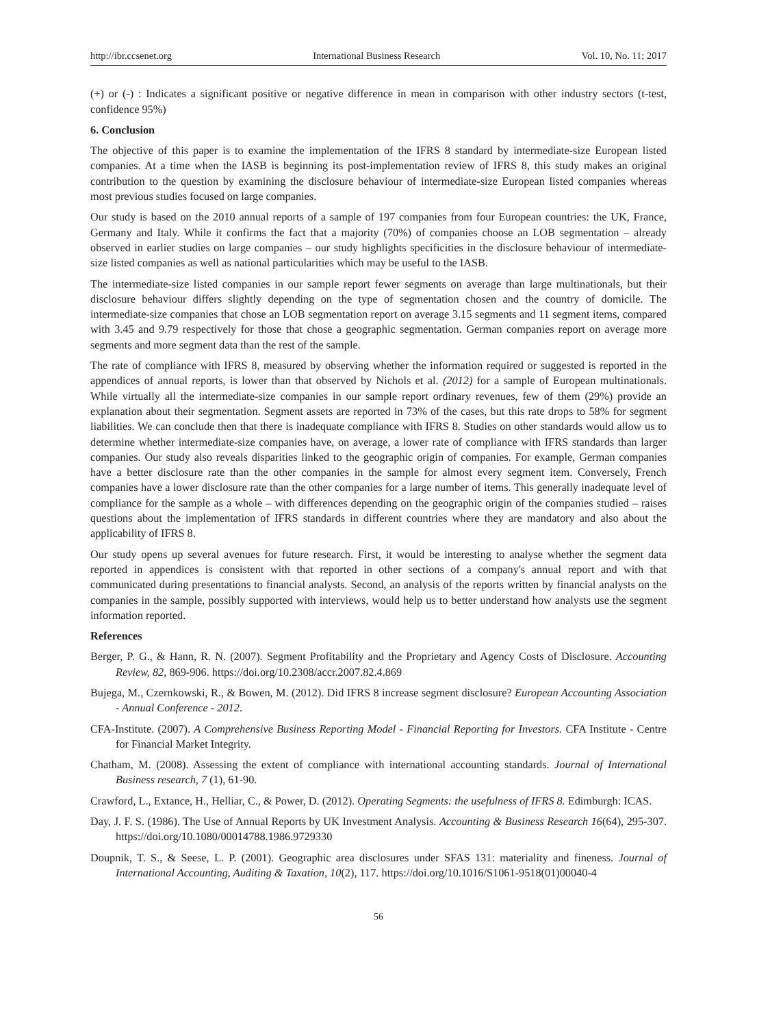http://ibr.ccsenet.org International Business Research Vol. 10, No. 11; 2017
(+) or (-) : Indicates a significant positive or negative difference in mean in comparison with other industry sectors (t-test, confidence 95%)
6. Conclusion
The objective of this paper is to examine the implementation of the IFRS 8 standard by intermediate-size European listed companies. At a time when the IASB is beginning its post-implementation review of IFRS 8, this study makes an original contribution to the question by examining the disclosure behaviour of intermediate-size European listed companies whereas most previous studies focused on large companies.
Our study is based on the 2010 annual reports of a sample of 197 companies from four European countries: the UK, France, Germany and Italy. While it confirms the fact that a majority (70%) of companies choose an LOB segmentation – already observed in earlier studies on large companies – our study highlights specificities in the disclosure behaviour of intermediate-size listed companies as well as national particularities which may be useful to the IASB.
The intermediate-size listed companies in our sample report fewer segments on average than large multinationals, but their disclosure behaviour differs slightly depending on the type of segmentation chosen and the country of domicile. The intermediate-size companies that chose an LOB segmentation report on average 3.15 segments and 11 segment items, compared with 3.45 and 9.79 respectively for those that chose a geographic segmentation. German companies report on average more segments and more segment data than the rest of the sample.
The rate of compliance with IFRS 8, measured by observing whether the information required or suggested is reported in the appendices of annual reports, is lower than that observed by Nichols et al. (2012) for a sample of European multinationals. While virtually all the intermediate-size companies in our sample report ordinary revenues, few of them (29%) provide an explanation about their segmentation. Segment assets are reported in 73% of the cases, but this rate drops to 58% for segment liabilities. We can conclude then that there is inadequate compliance with IFRS 8. Studies on other standards would allow us to determine whether intermediate-size companies have, on average, a lower rate of compliance with IFRS standards than larger companies. Our study also reveals disparities linked to the geographic origin of companies. For example, German companies have a better disclosure rate than the other companies in the sample for almost every segment item. Conversely, French companies have a lower disclosure rate than the other companies for a large number of items. This generally inadequate level of compliance for the sample as a whole – with differences depending on the geographic origin of the companies studied – raises questions about the implementation of IFRS standards in different countries where they are mandatory and also about the applicability of IFRS 8.
Our study opens up several avenues for future research. First, it would be interesting to analyse whether the segment data reported in appendices is consistent with that reported in other sections of a company's annual report and with that communicated during presentations to financial analysts. Second, an analysis of the reports written by financial analysts on the companies in the sample, possibly supported with interviews, would help us to better understand how analysts use the segment information reported.
References
Berger, P. G., & Hann, R. N. (2007). Segment Profitability and the Proprietary and Agency Costs of Disclosure. Accounting Review, 82, 869-906. https://doi.org/10.2308/accr.2007.82.4.869
Bujega, M., Czernkowski, R., & Bowen, M. (2012). Did IFRS 8 increase segment disclosure? European Accounting Association - Annual Conference - 2012.
CFA-Institute. (2007). A Comprehensive Business Reporting Model - Financial Reporting for Investors. CFA Institute - Centre for Financial Market Integrity.
Chatham, M. (2008). Assessing the extent of compliance with international accounting standards. Journal of International Business research, 7 (1), 61-90.
Crawford, L., Extance, H., Helliar, C., & Power, D. (2012). Operating Segments: the usefulness of IFRS 8. Edimburgh: ICAS.
Day, J. F. S. (1986). The Use of Annual Reports by UK Investment Analysis. Accounting & Business Research 16(64), 295-307. https://doi.org/10.1080/00014788.1986.9729330
Doupnik, T. S., & Seese, L. P. (2001). Geographic area disclosures under SFAS 131: materiality and fineness. Journal of International Accounting, Auditing & Taxation, 10(2), 117. https://doi.org/10.1016/S1061-9518(01)00040-4
56